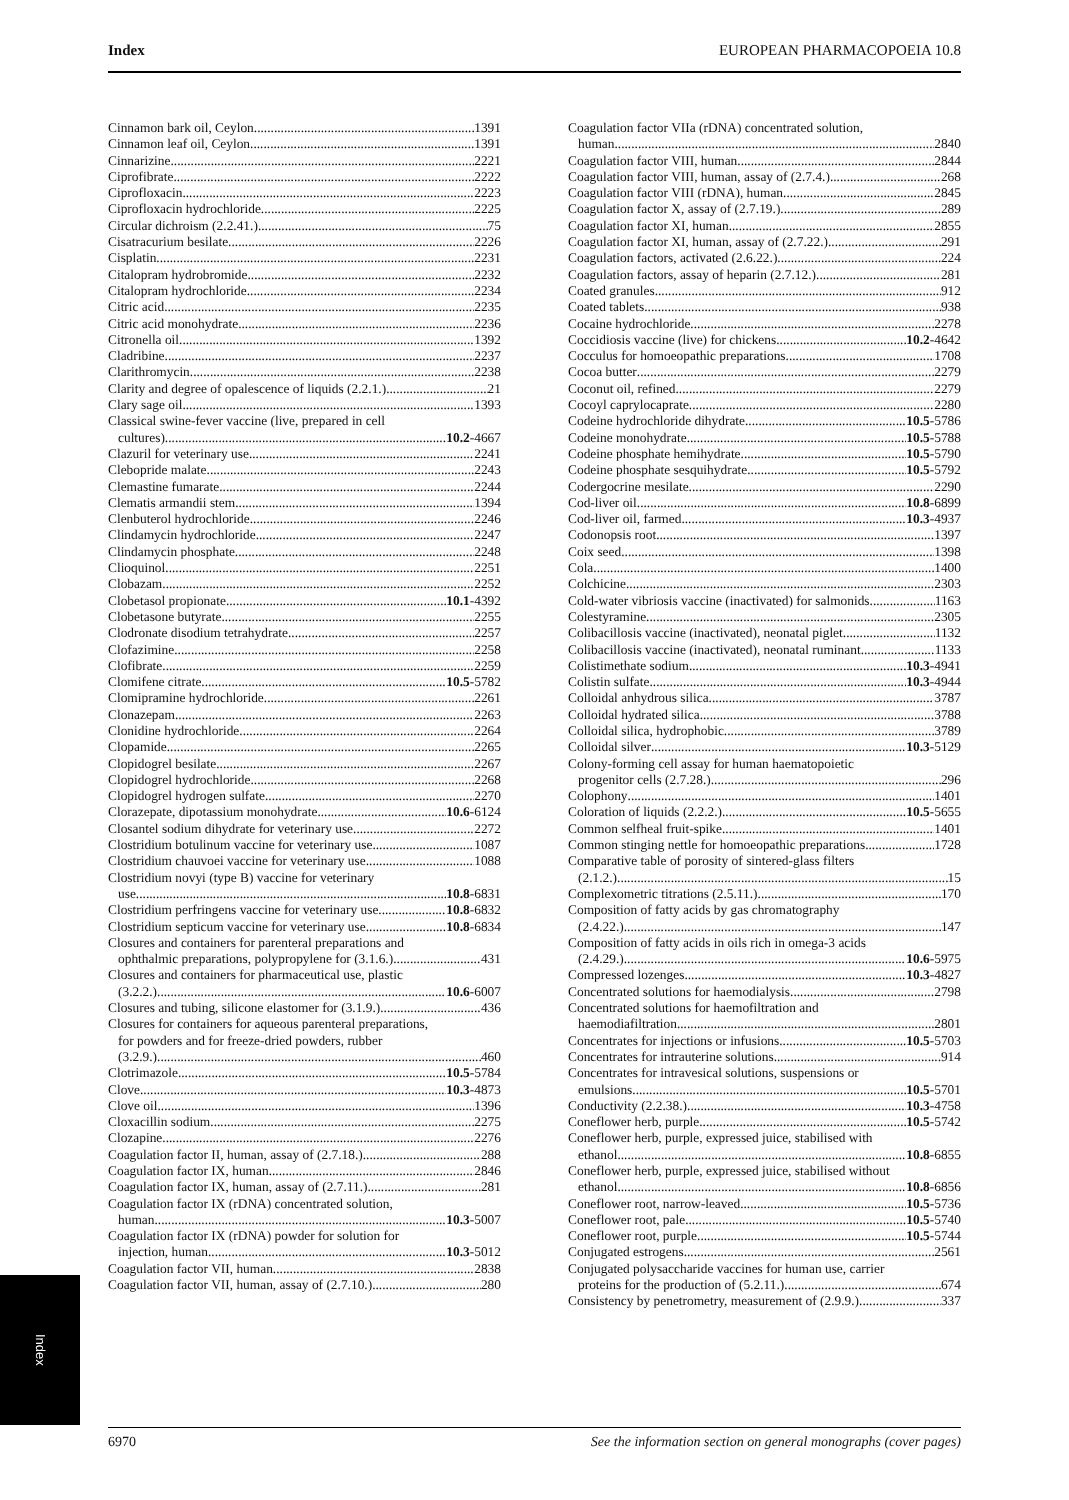Index EUROPEAN PHARMACOPOEIA 10.8
Cinnamon bark oil, Ceylon 1391
Cinnamon leaf oil, Ceylon 1391
Cinnarizine 2221
Ciprofibrate 2222
Ciprofloxacin 2223
Ciprofloxacin hydrochloride 2225
Circular dichroism (2.2.41.) 75
Cisatracurium besilate 2226
Cisplatin 2231
Citalopram hydrobromide 2232
Citalopram hydrochloride 2234
Citric acid 2235
Citric acid monohydrate 2236
Citronella oil 1392
Cladribine 2237
Clarithromycin 2238
Clarity and degree of opalescence of liquids (2.2.1.) 21
Clary sage oil 1393
Classical swine-fever vaccine (live, prepared in cell
cultures) 10.2-4667
Clazuril for veterinary use 2241
Clebopride malate 2243
Clemastine fumarate 2244
Clematis armandii stem 1394
Clenbuterol hydrochloride 2246
Clindamycin hydrochloride 2247
Clindamycin phosphate 2248
Clioquinol 2251
Clobazam 2252
Clobetasol propionate 10.1-4392
Clobetasone butyrate 2255
Clodronate disodium tetrahydrate 2257
Clofazimine 2258
Clofibrate 2259
Clomifene citrate 10.5-5782
Clomipramine hydrochloride 2261
Clonazepam 2263
Clonidine hydrochloride 2264
Clopamide 2265
Clopidogrel besilate 2267
Clopidogrel hydrochloride 2268
Clopidogrel hydrogen sulfate 2270
Clorazepate, dipotassium monohydrate 10.6-6124
Closantel sodium dihydrate for veterinary use 2272
Clostridium botulinum vaccine for veterinary use 1087
Clostridium chauvoei vaccine for veterinary use 1088
Clostridium novyi (type B) vaccine for veterinary
use 10.8-6831
Clostridium perfringens vaccine for veterinary use 10.8-6832
Clostridium septicum vaccine for veterinary use 10.8-6834
Closures and containers for parenteral preparations and
ophthalmic preparations, polypropylene for (3.1.6.) 431
Closures and containers for pharmaceutical use, plastic
(3.2.2.) 10.6-6007
Closures and tubing, silicone elastomer for (3.1.9.) 436
Closures for containers for aqueous parenteral preparations,
for powders and for freeze-dried powders, rubber
(3.2.9.) 460
Clotrimazole 10.5-5784
Clove 10.3-4873
Clove oil 1396
Cloxacillin sodium 2275
Clozapine 2276
Coagulation factor II, human, assay of (2.7.18.) 288
Coagulation factor IX, human 2846
Coagulation factor IX, human, assay of (2.7.11.) 281
Coagulation factor IX (rDNA) concentrated solution,
human 10.3-5007
Coagulation factor IX (rDNA) powder for solution for
injection, human 10.3-5012
Coagulation factor VII, human 2838
Coagulation factor VII, human, assay of (2.7.10.) 280
Coagulation factor VIIa (rDNA) concentrated solution,
human 2840
Coagulation factor VIII, human 2844
Coagulation factor VIII, human, assay of (2.7.4.) 268
Coagulation factor VIII (rDNA), human 2845
Coagulation factor X, assay of (2.7.19.) 289
Coagulation factor XI, human 2855
Coagulation factor XI, human, assay of (2.7.22.) 291
Coagulation factors, activated (2.6.22.) 224
Coagulation factors, assay of heparin (2.7.12.) 281
Coated granules 912
Coated tablets 938
Cocaine hydrochloride 2278
Coccidiosis vaccine (live) for chickens 10.2-4642
Cocculus for homoeopathic preparations 1708
Cocoa butter 2279
Coconut oil, refined 2279
Cocoyl caprylocaprate 2280
Codeine hydrochloride dihydrate 10.5-5786
Codeine monohydrate 10.5-5788
Codeine phosphate hemihydrate 10.5-5790
Codeine phosphate sesquihydrate 10.5-5792
Codergocrine mesilate 2290
Cod-liver oil 10.8-6899
Cod-liver oil, farmed 10.3-4937
Codonopsis root 1397
Coix seed 1398
Cola 1400
Colchicine 2303
Cold-water vibriosis vaccine (inactivated) for salmonids 1163
Colestyramine 2305
Colibacillosis vaccine (inactivated), neonatal piglet 1132
Colibacillosis vaccine (inactivated), neonatal ruminant 1133
Colistimethate sodium 10.3-4941
Colistin sulfate 10.3-4944
Colloidal anhydrous silica 3787
Colloidal hydrated silica 3788
Colloidal silica, hydrophobic 3789
Colloidal silver 10.3-5129
Colony-forming cell assay for human haematopoietic
progenitor cells (2.7.28.) 296
Colophony 1401
Coloration of liquids (2.2.2.) 10.5-5655
Common selfheal fruit-spike 1401
Common stinging nettle for homoeopathic preparations 1728
Comparative table of porosity of sintered-glass filters
(2.1.2.) 15
Complexometric titrations (2.5.11.) 170
Composition of fatty acids by gas chromatography
(2.4.22.) 147
Composition of fatty acids in oils rich in omega-3 acids
(2.4.29.) 10.6-5975
Compressed lozenges 10.3-4827
Concentrated solutions for haemodialysis 2798
Concentrated solutions for haemofiltration and
haemodiafiltration 2801
Concentrates for injections or infusions 10.5-5703
Concentrates for intrauterine solutions 914
Concentrates for intravesical solutions, suspensions or
emulsions 10.5-5701
Conductivity (2.2.38.) 10.3-4758
Coneflower herb, purple 10.5-5742
Coneflower herb, purple, expressed juice, stabilised with
ethanol 10.8-6855
Coneflower herb, purple, expressed juice, stabilised without
ethanol 10.8-6856
Coneflower root, narrow-leaved 10.5-5736
Coneflower root, pale 10.5-5740
Coneflower root, purple 10.5-5744
Conjugated estrogens 2561
Conjugated polysaccharide vaccines for human use, carrier
proteins for the production of (5.2.11.) 674
Consistency by penetrometry, measurement of (2.9.9.) 337
Index
6970 See the information section on general monographs (cover pages)